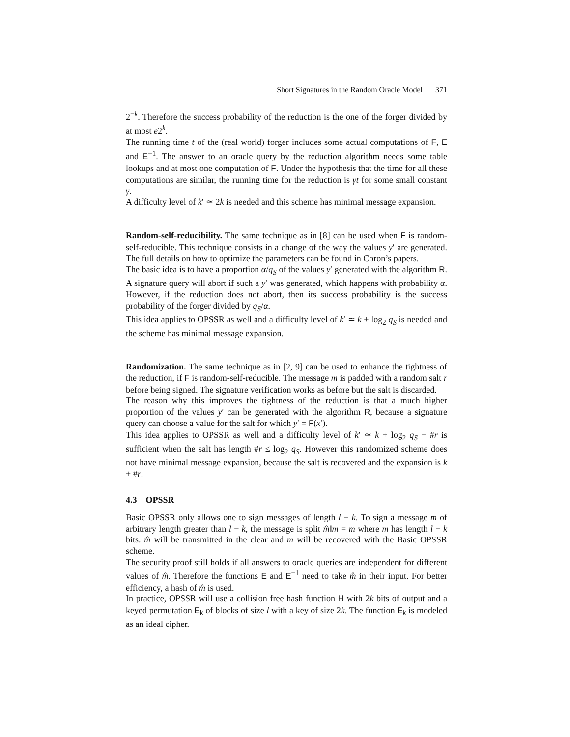Short Signatures in the Random Oracle Model 371
2<sup>−k</sup>. Therefore the success probability of the reduction is the one of the forger divided by at most e2<sup>k</sup>.
The running time t of the (real world) forger includes some actual computations of F, E and E<sup>−1</sup>. The answer to an oracle query by the reduction algorithm needs some table lookups and at most one computation of F. Under the hypothesis that the time for all these computations are similar, the running time for the reduction is γt for some small constant γ.
A difficulty level of k′ ≃ 2k is needed and this scheme has minimal message expansion.
Random-self-reducibility. The same technique as in [8] can be used when F is random-self-reducible. This technique consists in a change of the way the values y′ are generated. The full details on how to optimize the parameters can be found in Coron’s papers.
The basic idea is to have a proportion α/q<sub>S</sub> of the values y′ generated with the algorithm R. A signature query will abort if such a y′ was generated, which happens with probability α. However, if the reduction does not abort, then its success probability is the success probability of the forger divided by q<sub>S</sub>/α.
This idea applies to OPSSR as well and a difficulty level of k′ ≃ k + log<sub>2</sub> q<sub>S</sub> is needed and the scheme has minimal message expansion.
Randomization. The same technique as in [2, 9] can be used to enhance the tightness of the reduction, if F is random-self-reducible. The message m is padded with a random salt r before being signed. The signature verification works as before but the salt is discarded.
The reason why this improves the tightness of the reduction is that a much higher proportion of the values y′ can be generated with the algorithm R, because a signature query can choose a value for the salt for which y′ = F(x′).
This idea applies to OPSSR as well and a difficulty level of k′ ≃ k + log<sub>2</sub> q<sub>S</sub> − #r is sufficient when the salt has length #r ≤ log<sub>2</sub> q<sub>S</sub>. However this randomized scheme does not have minimal message expansion, because the salt is recovered and the expansion is k + #r.
4.3 OPSSR
Basic OPSSR only allows one to sign messages of length l − k. To sign a message m of arbitrary length greater than l − k, the message is split m̂‖m̄ = m where m̄ has length l − k bits. m̂ will be transmitted in the clear and m̄ will be recovered with the Basic OPSSR scheme.
The security proof still holds if all answers to oracle queries are independent for different values of m̂. Therefore the functions E and E<sup>−1</sup> need to take m̂ in their input. For better efficiency, a hash of m̂ is used.
In practice, OPSSR will use a collision free hash function H with 2k bits of output and a keyed permutation E<sub>k</sub> of blocks of size l with a key of size 2k. The function E<sub>k</sub> is modeled as an ideal cipher.